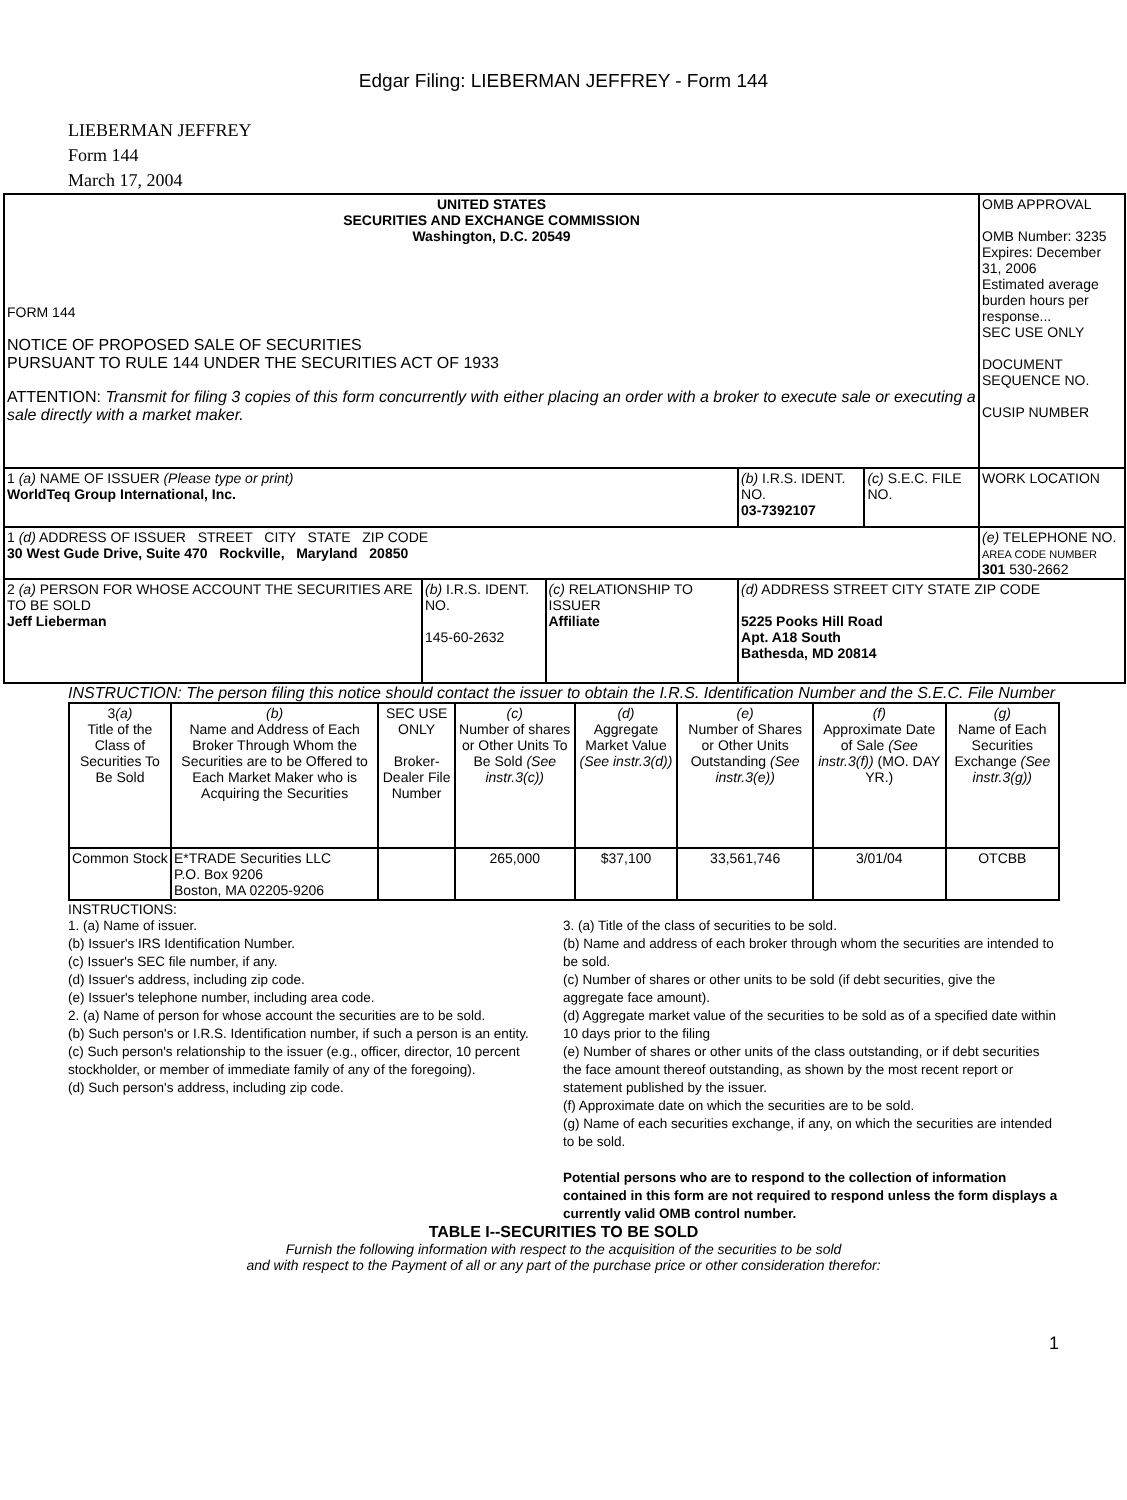Edgar Filing: LIEBERMAN JEFFREY - Form 144
LIEBERMAN JEFFREY
Form 144
March 17, 2004
| UNITED STATES SECURITIES AND EXCHANGE COMMISSION Washington, D.C. 20549 FORM 144 NOTICE OF PROPOSED SALE OF SECURITIES PURSUANT TO RULE 144 UNDER THE SECURITIES ACT OF 1933 ATTENTION: Transmit for filing 3 copies of this form concurrently with either placing an order with a broker to execute sale or executing a sale directly with a market maker. | | | | | OMB APPROVAL OMB Number: 3235 Expires: December 31, 2006 Estimated average burden hours per response... SEC USE ONLY DOCUMENT SEQUENCE NO. CUSIP NUMBER |
| 1 (a) NAME OF ISSUER (Please type or print) WorldTeq Group International, Inc. | | | (b) I.R.S. IDENT. NO. 03-7392107 | (c) S.E.C. FILE NO. | WORK LOCATION |
| 1 (d) ADDRESS OF ISSUER STREET CITY STATE ZIP CODE 30 West Gude Drive, Suite 470 Rockville, Maryland 20850 | | | | | (e) TELEPHONE NO. AREA CODE NUMBER 301 530-2662 |
| 2 (a) PERSON FOR WHOSE ACCOUNT THE SECURITIES ARE TO BE SOLD Jeff Lieberman | (b) I.R.S. IDENT. NO. 145-60-2632 | (c) RELATIONSHIP TO ISSUER Affiliate | (d) ADDRESS STREET CITY STATE ZIP CODE 5225 Pooks Hill Road Apt. A18 South Bathesda, MD 20814 | | |
INSTRUCTION: The person filing this notice should contact the issuer to obtain the I.R.S. Identification Number and the S.E.C. File Number
| 3 (a) Title of the Class of Securities To Be Sold | (b) Name and Address of Each Broker Through Whom the Securities are to be Offered to Each Market Maker who is Acquiring the Securities | SEC USE ONLY Broker-Dealer File Number | (c) Number of shares or Other Units To Be Sold (See instr.3(c)) | (d) Aggregate Market Value (See instr.3(d)) | (e) Number of Shares or Other Units Outstanding (See instr.3(e)) | (f) Approximate Date of Sale (See instr.3(f)) (MO. DAY YR.) | (g) Name of Each Securities Exchange (See instr.3(g)) |
| --- | --- | --- | --- | --- | --- | --- | --- |
| Common Stock | E*TRADE Securities LLC P.O. Box 9206 Boston, MA 02205-9206 | | 265,000 | $37,100 | 33,561,746 | 3/01/04 | OTCBB |
INSTRUCTIONS:
1. (a) Name of issuer.
(b) Issuer's IRS Identification Number.
(c) Issuer's SEC file number, if any.
(d) Issuer's address, including zip code.
(e) Issuer's telephone number, including area code.
2. (a) Name of person for whose account the securities are to be sold.
(b) Such person's or I.R.S. Identification number, if such a person is an entity.
(c) Such person's relationship to the issuer (e.g., officer, director, 10 percent stockholder, or member of immediate family of any of the foregoing).
(d) Such person's address, including zip code.
3. (a) Title of the class of securities to be sold.
(b) Name and address of each broker through whom the securities are intended to be sold.
(c) Number of shares or other units to be sold (if debt securities, give the aggregate face amount).
(d) Aggregate market value of the securities to be sold as of a specified date within 10 days prior to the filing
(e) Number of shares or other units of the class outstanding, or if debt securities the face amount thereof outstanding, as shown by the most recent report or statement published by the issuer.
(f) Approximate date on which the securities are to be sold.
(g) Name of each securities exchange, if any, on which the securities are intended to be sold.
Potential persons who are to respond to the collection of information contained in this form are not required to respond unless the form displays a currently valid OMB control number.
TABLE I--SECURITIES TO BE SOLD
Furnish the following information with respect to the acquisition of the securities to be sold
and with respect to the Payment of all or any part of the purchase price or other consideration therefor:
1